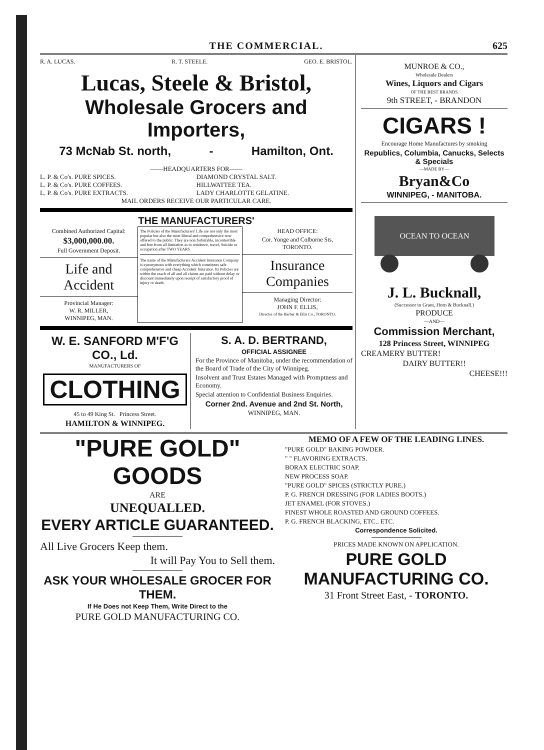THE COMMERCIAL. 625
R. A. LUCAS. R. T. STEELE. GEO. E. BRISTOL.
Lucas, Steele & Bristol,
Wholesale Grocers and Importers,
73 McNab St. north, - Hamilton, Ont.
——HEADQUARTERS FOR——
L. P. & Co's. PURE SPICES.
L. P. & Co's. PURE COFFEES.
L. P. & Co's. PURE EXTRACTS.
DIAMOND CRYSTAL SALT.
HILLWATTEE TEA.
LADY CHARLOTTE GELATINE.
MAIL ORDERS RECEIVE OUR PARTICULAR CARE.
THE MANUFACTURERS'
Combined Authorized Capital:
$3,000,000.00.
Full Government Deposit.
Life and
Accident
Provincial Manager:
W. R. MILLER,
WINNIPEG, MAN.
The Policies of the Manufacturers' Life are not only the most popular but also the most liberal and comprehensive now offered to the public. They are non forfeitable, incontestible and free from all limitation as to residence, travel, Suicide or occupation after TWO YEARS
The name of the Manufacturers Accident Insurance Company is synonymous with everything which constitutes safe comprehensive and cheap Accident Insurance. Its Policies are within the reach of all and all claims are paid without delay or discount immediately upon receipt of satisfactory proof of injury or death.
HEAD OFFICE:
Cor. Yonge and Colborne Sts,
TORONTO.
Insurance
Companies
Managing Director:
JOHN F. ELLIS,
Director of the Barber & Ellis Co., TORONTO.
W. E. SANFORD M'F'G CO., Ld.
MANUFACTURERS OF
CLOTHING
45 to 49 King St. Princess Street.
HAMILTON & WINNIPEG.
S. A. D. BERTRAND,
OFFICIAL ASSIGNEE
For the Province of Manitoba, under the recommendation of the Board of Trade of the City of Winnipeg.
Insolvent and Trust Estates Managed with Promptness and Economy.
Special attention to Confidential Business Enquiries.
Corner 2nd. Avenue and 2nd St. North,
WINNIPEG, MAN.
MUNROE & CO.,
Wholesale Dealers
Wines, Liquors and Cigars
OF THE BEST BRANDS
9th STREET, - BRANDON
CIGARS !
Encourage Home Manufactures by smoking
Republics, Columbia, Canucks, Selects & Specials
—MADE BY—
Bryan&Co
WINNIPEG, - MANITOBA.
OCEAN TO OCEAN
J. L. Bucknall,
(Successor to Grant, Horn & Bucknall.)
PRODUCE
—AND—
Commission Merchant,
128 Princess Street, WINNIPEG
CREAMERY BUTTER!
DAIRY BUTTER!!
CHEESE!!!
"PURE GOLD" GOODS
ARE
UNEQUALLED.
EVERY ARTICLE GUARANTEED.
All Live Grocers Keep them.
It will Pay You to Sell them.
ASK YOUR WHOLESALE GROCER FOR THEM.
If He Does not Keep Them, Write Direct to the
PURE GOLD MANUFACTURING CO.
MEMO OF A FEW OF THE LEADING LINES.
"PURE GOLD" BAKING POWDER.
" " FLAVORING EXTRACTS.
BORAX ELECTRIC SOAP.
NEW PROCESS SOAP.
"PURE GOLD" SPICES (STRICTLY PURE.)
P. G. FRENCH DRESSING (FOR LADIES BOOTS.)
JET ENAMEL (FOR STOVES.)
FINEST WHOLE ROASTED AND GROUND COFFEES.
P. G. FRENCH BLACKING, ETC.. ETC.
Correspondence Solicited.
PRICES MADE KNOWN ON APPLICATION.
PURE GOLD MANUFACTURING CO.
31 Front Street East, - TORONTO.